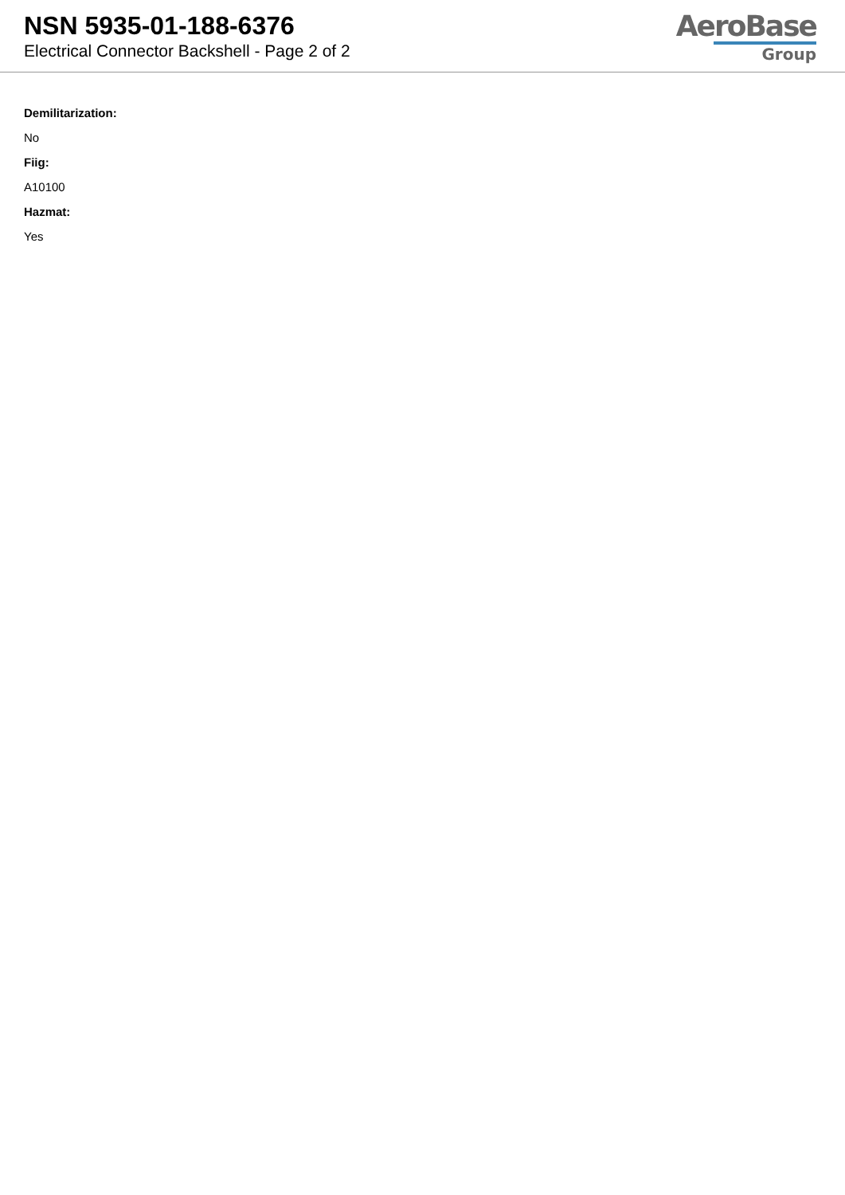NSN 5935-01-188-6376
Electrical Connector Backshell - Page 2 of 2
AeroBase
Group
Demilitarization:
No
Fiig:
A10100
Hazmat:
Yes